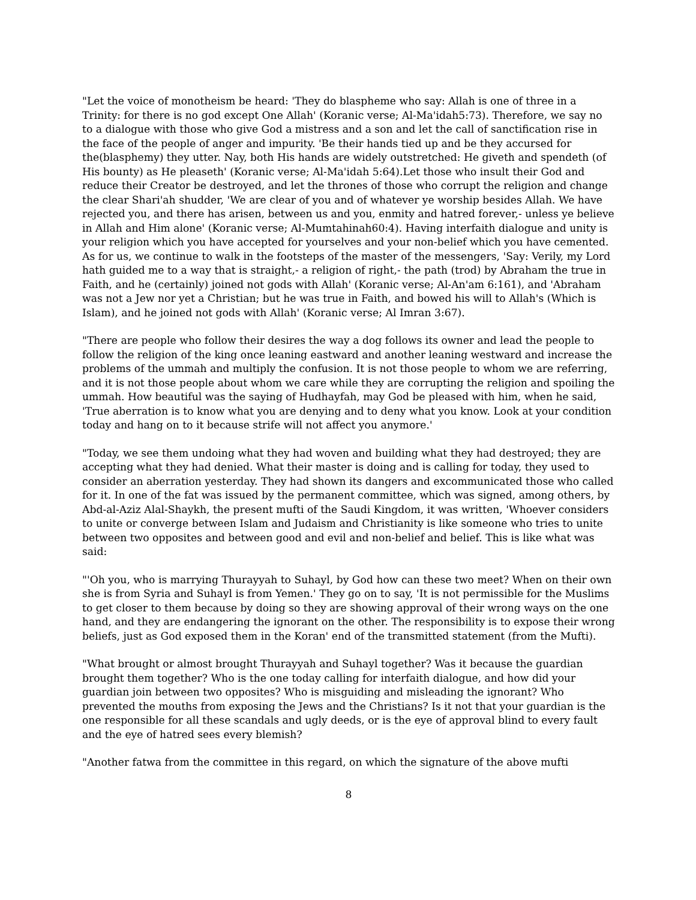"Let the voice of monotheism be heard: 'They do blaspheme who say: Allah is one of three in a Trinity: for there is no god except One Allah' (Koranic verse; Al-Ma'idah5:73). Therefore, we say no to a dialogue with those who give God a mistress and a son and let the call of sanctification rise in the face of the people of anger and impurity. 'Be their hands tied up and be they accursed for the(blasphemy) they utter. Nay, both His hands are widely outstretched: He giveth and spendeth (of His bounty) as He pleaseth' (Koranic verse; Al-Ma'idah 5:64).Let those who insult their God and reduce their Creator be destroyed, and let the thrones of those who corrupt the religion and change the clear Shari'ah shudder, 'We are clear of you and of whatever ye worship besides Allah. We have rejected you, and there has arisen, between us and you, enmity and hatred forever,- unless ye believe in Allah and Him alone' (Koranic verse; Al-Mumtahinah60:4). Having interfaith dialogue and unity is your religion which you have accepted for yourselves and your non-belief which you have cemented. As for us, we continue to walk in the footsteps of the master of the messengers, 'Say: Verily, my Lord hath guided me to a way that is straight,- a religion of right,- the path (trod) by Abraham the true in Faith, and he (certainly) joined not gods with Allah' (Koranic verse; Al-An'am 6:161), and 'Abraham was not a Jew nor yet a Christian; but he was true in Faith, and bowed his will to Allah's (Which is Islam), and he joined not gods with Allah' (Koranic verse; Al Imran 3:67).
"There are people who follow their desires the way a dog follows its owner and lead the people to follow the religion of the king once leaning eastward and another leaning westward and increase the problems of the ummah and multiply the confusion. It is not those people to whom we are referring, and it is not those people about whom we care while they are corrupting the religion and spoiling the ummah. How beautiful was the saying of Hudhayfah, may God be pleased with him, when he said, 'True aberration is to know what you are denying and to deny what you know. Look at your condition today and hang on to it because strife will not affect you anymore.'
"Today, we see them undoing what they had woven and building what they had destroyed; they are accepting what they had denied. What their master is doing and is calling for today, they used to consider an aberration yesterday. They had shown its dangers and excommunicated those who called for it. In one of the fat was issued by the permanent committee, which was signed, among others, by Abd-al-Aziz Alal-Shaykh, the present mufti of the Saudi Kingdom, it was written, 'Whoever considers to unite or converge between Islam and Judaism and Christianity is like someone who tries to unite between two opposites and between good and evil and non-belief and belief. This is like what was said:
"'Oh you, who is marrying Thurayyah to Suhayl, by God how can these two meet? When on their own she is from Syria and Suhayl is from Yemen.' They go on to say, 'It is not permissible for the Muslims to get closer to them because by doing so they are showing approval of their wrong ways on the one hand, and they are endangering the ignorant on the other. The responsibility is to expose their wrong beliefs, just as God exposed them in the Koran' end of the transmitted statement (from the Mufti).
"What brought or almost brought Thurayyah and Suhayl together? Was it because the guardian brought them together? Who is the one today calling for interfaith dialogue, and how did your guardian join between two opposites? Who is misguiding and misleading the ignorant? Who prevented the mouths from exposing the Jews and the Christians? Is it not that your guardian is the one responsible for all these scandals and ugly deeds, or is the eye of approval blind to every fault and the eye of hatred sees every blemish?
"Another fatwa from the committee in this regard, on which the signature of the above mufti
8